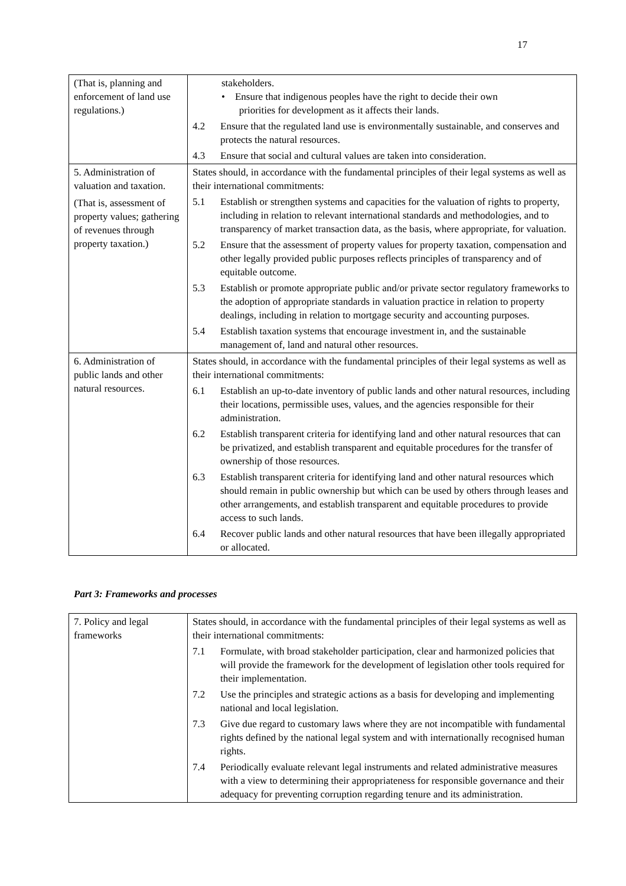17
| (That is, planning and enforcement of land use regulations.) | stakeholders. • Ensure that indigenous peoples have the right to decide their own priorities for development as it affects their lands. 4.2 Ensure that the regulated land use is environmentally sustainable, and conserves and protects the natural resources. 4.3 Ensure that social and cultural values are taken into consideration. |
| 5. Administration of valuation and taxation. (That is, assessment of property values; gathering of revenues through property taxation.) | States should, in accordance with the fundamental principles of their legal systems as well as their international commitments: 5.1 Establish or strengthen systems and capacities for the valuation of rights to property, including in relation to relevant international standards and methodologies, and to transparency of market transaction data, as the basis, where appropriate, for valuation. 5.2 Ensure that the assessment of property values for property taxation, compensation and other legally provided public purposes reflects principles of transparency and of equitable outcome. 5.3 Establish or promote appropriate public and/or private sector regulatory frameworks to the adoption of appropriate standards in valuation practice in relation to property dealings, including in relation to mortgage security and accounting purposes. 5.4 Establish taxation systems that encourage investment in, and the sustainable management of, land and natural other resources. |
| 6. Administration of public lands and other natural resources. | States should, in accordance with the fundamental principles of their legal systems as well as their international commitments: 6.1 Establish an up-to-date inventory of public lands and other natural resources, including their locations, permissible uses, values, and the agencies responsible for their administration. 6.2 Establish transparent criteria for identifying land and other natural resources that can be privatized, and establish transparent and equitable procedures for the transfer of ownership of those resources. 6.3 Establish transparent criteria for identifying land and other natural resources which should remain in public ownership but which can be used by others through leases and other arrangements, and establish transparent and equitable procedures to provide access to such lands. 6.4 Recover public lands and other natural resources that have been illegally appropriated or allocated. |
Part 3: Frameworks and processes
| 7. Policy and legal frameworks | States should, in accordance with the fundamental principles of their legal systems as well as their international commitments: 7.1 Formulate, with broad stakeholder participation, clear and harmonized policies that will provide the framework for the development of legislation other tools required for their implementation. 7.2 Use the principles and strategic actions as a basis for developing and implementing national and local legislation. 7.3 Give due regard to customary laws where they are not incompatible with fundamental rights defined by the national legal system and with internationally recognised human rights. 7.4 Periodically evaluate relevant legal instruments and related administrative measures with a view to determining their appropriateness for responsible governance and their adequacy for preventing corruption regarding tenure and its administration. |